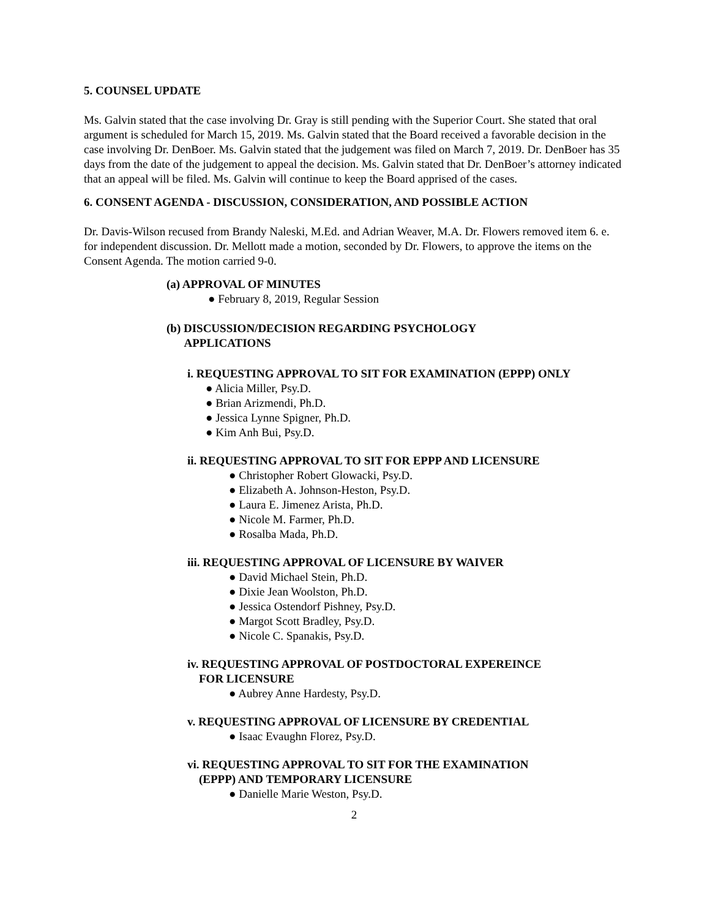5. COUNSEL UPDATE
Ms. Galvin stated that the case involving Dr. Gray is still pending with the Superior Court. She stated that oral argument is scheduled for March 15, 2019. Ms. Galvin stated that the Board received a favorable decision in the case involving Dr. DenBoer. Ms. Galvin stated that the judgement was filed on March 7, 2019. Dr. DenBoer has 35 days from the date of the judgement to appeal the decision. Ms. Galvin stated that Dr. DenBoer’s attorney indicated that an appeal will be filed. Ms. Galvin will continue to keep the Board apprised of the cases.
6. CONSENT AGENDA - DISCUSSION, CONSIDERATION, AND POSSIBLE ACTION
Dr. Davis-Wilson recused from Brandy Naleski, M.Ed. and Adrian Weaver, M.A. Dr. Flowers removed item 6. e. for independent discussion. Dr. Mellott made a motion, seconded by Dr. Flowers, to approve the items on the Consent Agenda. The motion carried 9-0.
(a) APPROVAL OF MINUTES
● February 8, 2019, Regular Session
(b) DISCUSSION/DECISION REGARDING PSYCHOLOGY
APPLICATIONS
i. REQUESTING APPROVAL TO SIT FOR EXAMINATION (EPPP) ONLY
● Alicia Miller, Psy.D.
● Brian Arizmendi, Ph.D.
● Jessica Lynne Spigner, Ph.D.
● Kim Anh Bui, Psy.D.
ii. REQUESTING APPROVAL TO SIT FOR EPPP AND LICENSURE
● Christopher Robert Glowacki, Psy.D.
● Elizabeth A. Johnson-Heston, Psy.D.
● Laura E. Jimenez Arista, Ph.D.
● Nicole M. Farmer, Ph.D.
● Rosalba Mada, Ph.D.
iii. REQUESTING APPROVAL OF LICENSURE BY WAIVER
● David Michael Stein, Ph.D.
● Dixie Jean Woolston, Ph.D.
● Jessica Ostendorf Pishney, Psy.D.
● Margot Scott Bradley, Psy.D.
● Nicole C. Spanakis, Psy.D.
iv. REQUESTING APPROVAL OF POSTDOCTORAL EXPEREINCE
FOR LICENSURE
● Aubrey Anne Hardesty, Psy.D.
v. REQUESTING APPROVAL OF LICENSURE BY CREDENTIAL
● Isaac Evaughn Florez, Psy.D.
vi. REQUESTING APPROVAL TO SIT FOR THE EXAMINATION
(EPPP) AND TEMPORARY LICENSURE
● Danielle Marie Weston, Psy.D.
2